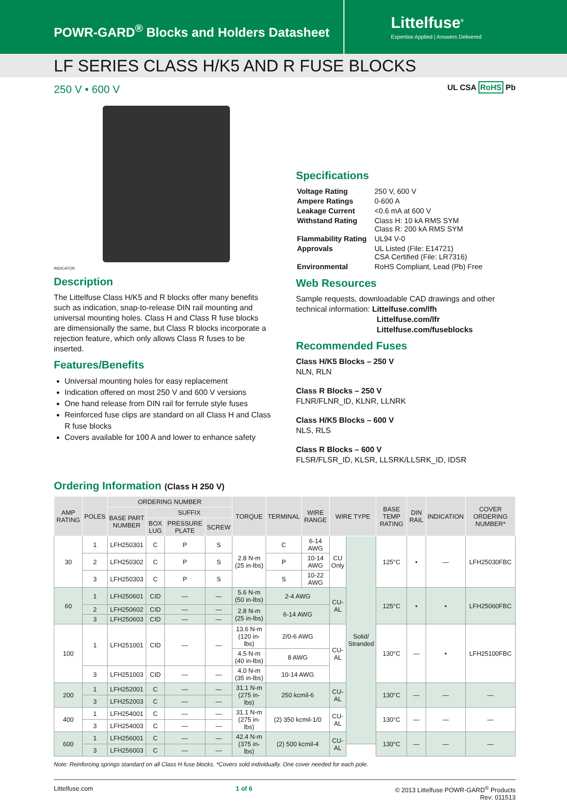POWR-GARD<sup>®</sup> Blocks and Holders Datasheet
Littelfuse<sup>®</sup>
Expertise Applied | Answers Delivered
LF SERIES CLASS H/K5 AND R FUSE BLOCKS
250 V • 600 V
UL CSA RoHS Pb
INDICATOR
Description
The Littelfuse Class H/K5 and R blocks offer many benefits such as indication, snap-to-release DIN rail mounting and universal mounting holes. Class H and Class R fuse blocks are dimensionally the same, but Class R blocks incorporate a rejection feature, which only allows Class R fuses to be inserted.
Features/Benefits
Universal mounting holes for easy replacement
Indication offered on most 250 V and 600 V versions
One hand release from DIN rail for ferrule style fuses
Reinforced fuse clips are standard on all Class H and Class R fuse blocks
Covers available for 100 A and lower to enhance safety
Specifications
| Voltage Rating | 250 V, 600 V |
| Ampere Ratings | 0-600 A |
| Leakage Current | <0.6 mA at 600 V |
| Withstand Rating | Class H: 10 kA RMS SYM Class R: 200 kA RMS SYM |
| Flammability Rating | UL94 V-0 |
| Approvals | UL Listed (File: E14721) CSA Certified (File: LR7316) |
| Environmental | RoHS Compliant, Lead (Pb) Free |
Web Resources
Sample requests, downloadable CAD drawings and other technical information: Littelfuse.com/lfh
Littelfuse.com/lfr
Littelfuse.com/fuseblocks
Recommended Fuses
Class H/K5 Blocks – 250 V
NLN, RLN
Class R Blocks – 250 V
FLNR/FLNR_ID, KLNR, LLNRK
Class H/K5 Blocks – 600 V
NLS, RLS
Class R Blocks – 600 V
FLSR/FLSR_ID, KLSR, LLSRK/LLSRK_ID, IDSR
Ordering Information (Class H 250 V)
| AMP RATING | POLES | ORDERING NUMBER | | | | TORQUE | TERMINAL | WIRE RANGE | WIRE TYPE | | BASE TEMP RATING | DIN RAIL | INDICATION | COVER ORDERING NUMBER* |
| --- | --- | --- | --- | --- | --- | --- | --- | --- | --- | --- | --- | --- | --- | --- |
| | | BASE PART NUMBER | SUFFIX | | | | | | | | | | | |
| | | | BOX LUG | PRESSURE PLATE | SCREW | | | | | | | | | |
| 30 | 1 | LFH250301 | C | P | S | 2.8 N-m (25 in-lbs) | C | 6-14 AWG | CU Only | Solid/ Stranded | 125°C | • | — | LFH25030FBC |
| | 2 | LFH250302 | C | P | S | | P | 10-14 AWG | | | | | | |
| | 3 | LFH250303 | C | P | S | | S | 10-22 AWG | | | | | | |
| 60 | 1 | LFH250601 | CID | — | — | 5.6 N-m (50 in-lbs) | 2-4 AWG | | CU-AL | | 125°C | • | • | LFH25060FBC |
| | 2 | LFH250602 | CID | — | — | 2.8 N-m (25 in-lbs) | 6-14 AWG | | | | | | | |
| | 3 | LFH250603 | CID | — | — | | | | | | | | | |
| 100 | 1 | LFH251001 | CID | — | — | 13.6 N-m (120 in-lbs) | 2/0-6 AWG | | CU-AL | | 130°C | — | • | LFH25100FBC |
| | | | | | | 4.5 N-m (40 in-lbs) | 8 AWG | | | | | | | |
| | 3 | LFH251003 | CID | — | — | 4.0 N-m (35 in-lbs) | 10-14 AWG | | | | | | | |
| 200 | 1 | LFH252001 | C | — | — | 31.1 N-m (275 in-lbs) | 250 kcmil-6 | | CU-AL | | 130°C | — | — | — |
| | 3 | LFH252003 | C | — | — | | | | | | | | | |
| 400 | 1 | LFH254001 | C | — | — | 31.1 N-m (275 in-lbs) | (2) 350 kcmil-1/0 | | CU-AL | | 130°C | — | — | — |
| | 3 | LFH254003 | C | — | — | | | | | | | | | |
| 600 | 1 | LFH256001 | C | — | — | 42.4 N-m (375 in-lbs) | (2) 500 kcmil-4 | | CU-AL | | 130°C | — | — | — |
| | 3 | LFH256003 | C | — | — | | | | | | | | | |
Note: Reinforcing springs standard on all Class H fuse blocks. *Covers sold individually. One cover needed for each pole.
Littelfuse.com 1 of 6 © 2013 Littelfuse POWR-GARD<sup>®</sup> Products
Rev: 011513